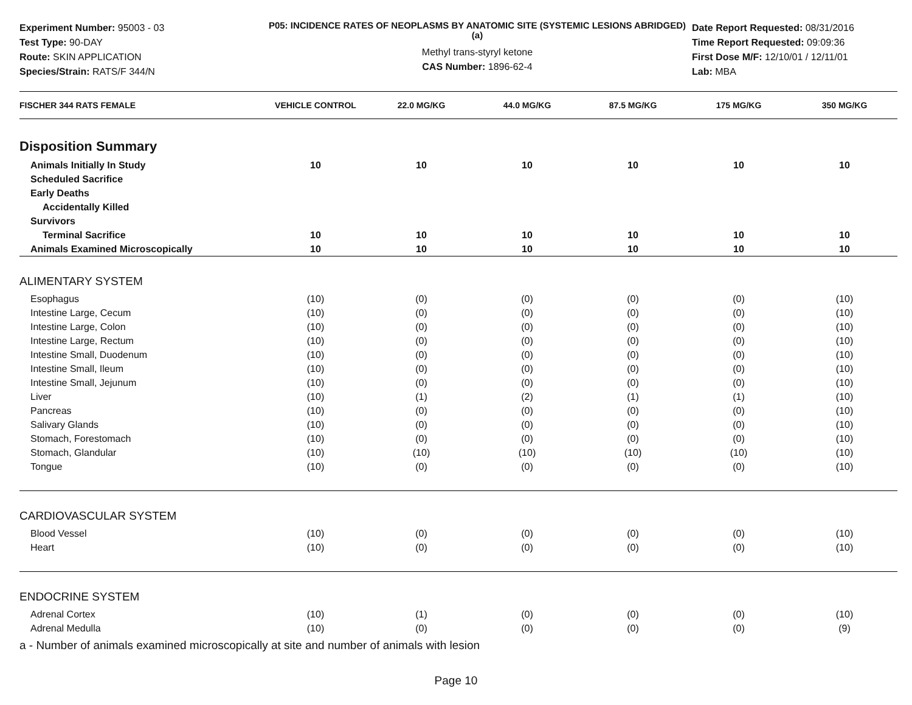Experiment Number: 95003 - 03
Test Type: 90-DAY
Route: SKIN APPLICATION
Species/Strain: RATS/F 344/N
P05: INCIDENCE RATES OF NEOPLASMS BY ANATOMIC SITE (SYSTEMIC LESIONS ABRIDGED) (a)
Methyl trans-styryl ketone
CAS Number: 1896-62-4
Date Report Requested: 08/31/2016
Time Report Requested: 09:09:36
First Dose M/F: 12/10/01 / 12/11/01
Lab: MBA
| FISCHER 344 RATS FEMALE | VEHICLE CONTROL | 22.0 MG/KG | 44.0 MG/KG | 87.5 MG/KG | 175 MG/KG | 350 MG/KG |
| --- | --- | --- | --- | --- | --- | --- |
| Disposition Summary | | | | | | |
| Animals Initially In Study | 10 | 10 | 10 | 10 | 10 | 10 |
| Scheduled Sacrifice | | | | | | |
| Early Deaths | | | | | | |
| Accidentally Killed | | | | | | |
| Survivors | | | | | | |
| Terminal Sacrifice | 10 | 10 | 10 | 10 | 10 | 10 |
| Animals Examined Microscopically | 10 | 10 | 10 | 10 | 10 | 10 |
| ALIMENTARY SYSTEM | | | | | | |
| Esophagus | (10) | (0) | (0) | (0) | (0) | (10) |
| Intestine Large, Cecum | (10) | (0) | (0) | (0) | (0) | (10) |
| Intestine Large, Colon | (10) | (0) | (0) | (0) | (0) | (10) |
| Intestine Large, Rectum | (10) | (0) | (0) | (0) | (0) | (10) |
| Intestine Small, Duodenum | (10) | (0) | (0) | (0) | (0) | (10) |
| Intestine Small, Ileum | (10) | (0) | (0) | (0) | (0) | (10) |
| Intestine Small, Jejunum | (10) | (0) | (0) | (0) | (0) | (10) |
| Liver | (10) | (1) | (2) | (1) | (1) | (10) |
| Pancreas | (10) | (0) | (0) | (0) | (0) | (10) |
| Salivary Glands | (10) | (0) | (0) | (0) | (0) | (10) |
| Stomach, Forestomach | (10) | (0) | (0) | (0) | (0) | (10) |
| Stomach, Glandular | (10) | (10) | (10) | (10) | (10) | (10) |
| Tongue | (10) | (0) | (0) | (0) | (0) | (10) |
| CARDIOVASCULAR SYSTEM | | | | | | |
| Blood Vessel | (10) | (0) | (0) | (0) | (0) | (10) |
| Heart | (10) | (0) | (0) | (0) | (0) | (10) |
| ENDOCRINE SYSTEM | | | | | | |
| Adrenal Cortex | (10) | (1) | (0) | (0) | (0) | (10) |
| Adrenal Medulla | (10) | (0) | (0) | (0) | (0) | (9) |
a - Number of animals examined microscopically at site and number of animals with lesion
Page 10